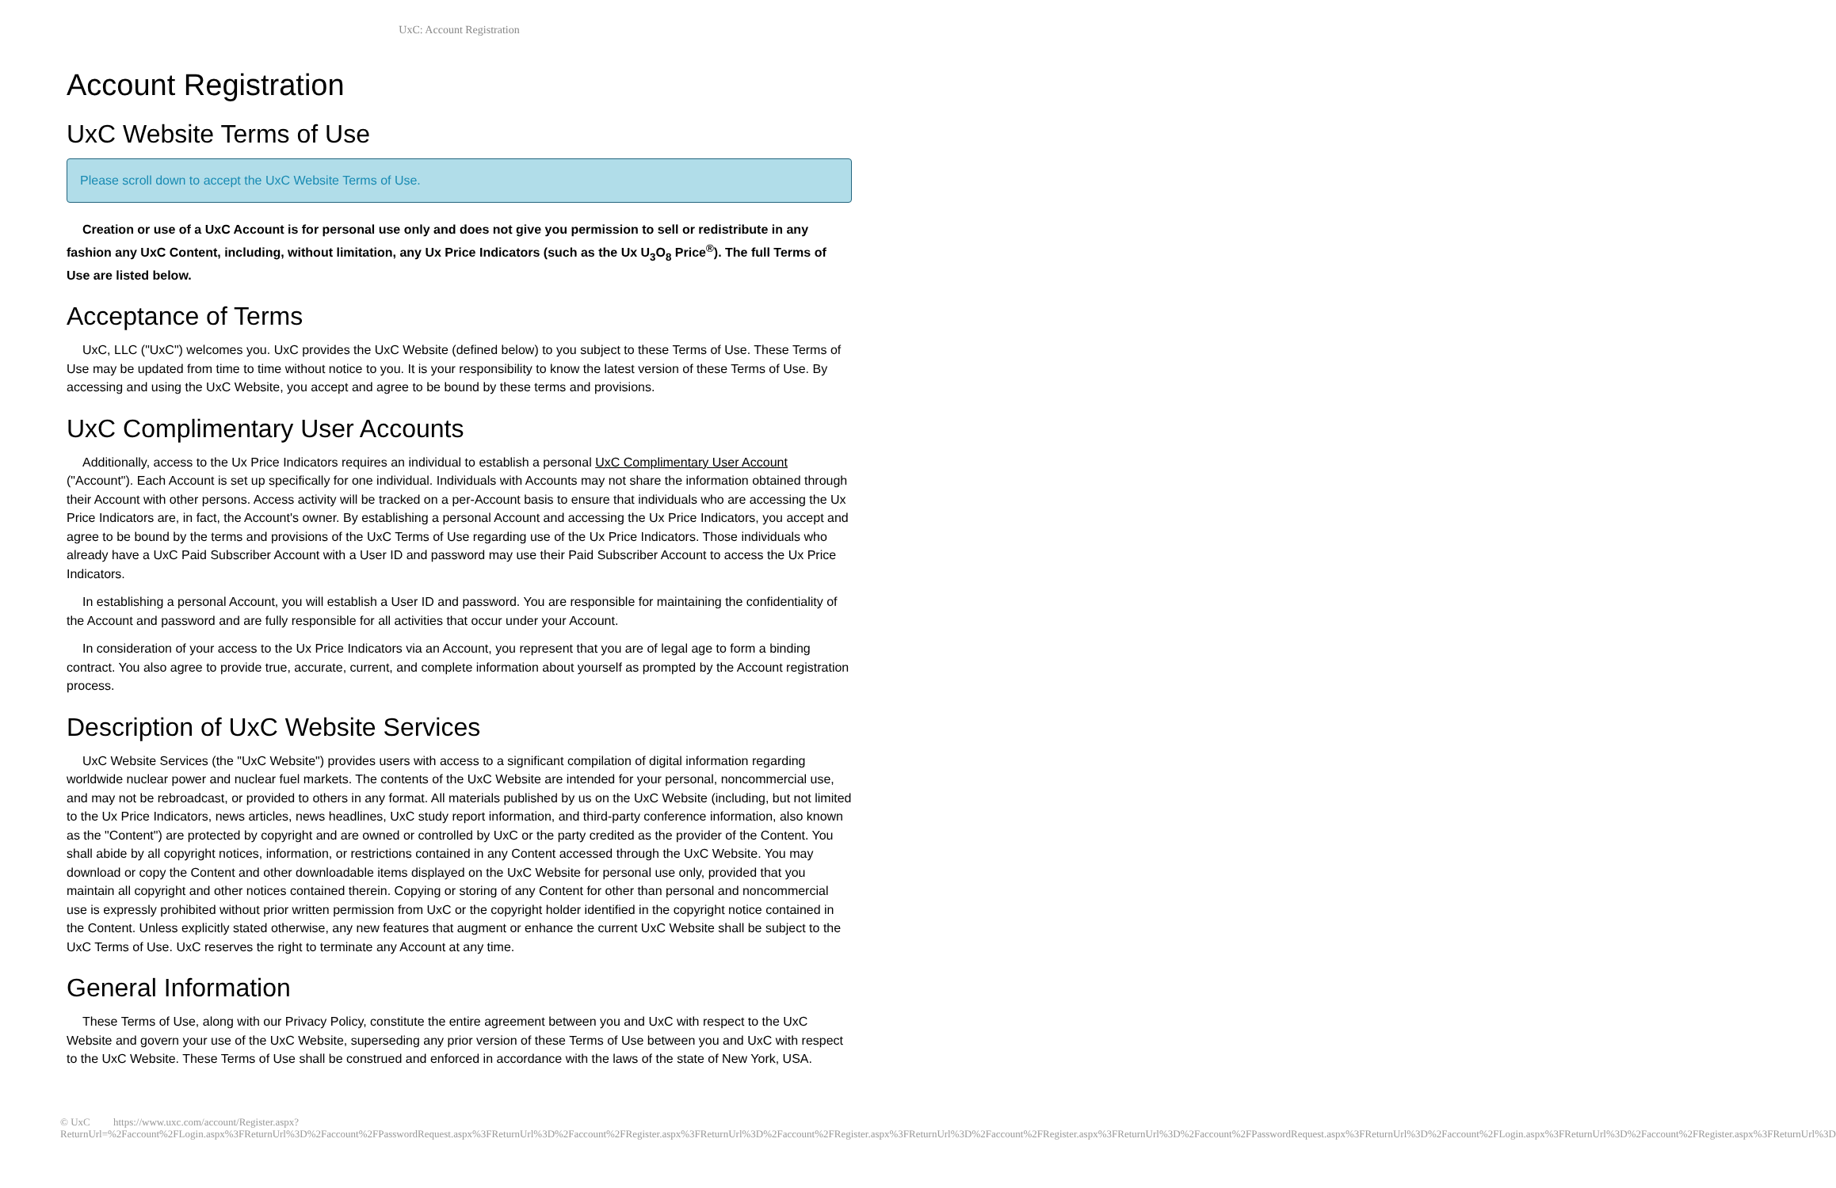UxC: Account Registration
Account Registration
UxC Website Terms of Use
Please scroll down to accept the UxC Website Terms of Use.
Creation or use of a UxC Account is for personal use only and does not give you permission to sell or redistribute in any fashion any UxC Content, including, without limitation, any Ux Price Indicators (such as the Ux U<sub>3</sub>O<sub>8</sub> Price<sup>®</sup>). The full Terms of Use are listed below.
Acceptance of Terms
UxC, LLC ("UxC") welcomes you. UxC provides the UxC Website (defined below) to you subject to these Terms of Use. These Terms of Use may be updated from time to time without notice to you. It is your responsibility to know the latest version of these Terms of Use. By accessing and using the UxC Website, you accept and agree to be bound by these terms and provisions.
UxC Complimentary User Accounts
Additionally, access to the Ux Price Indicators requires an individual to establish a personal UxC Complimentary User Account ("Account"). Each Account is set up specifically for one individual. Individuals with Accounts may not share the information obtained through their Account with other persons. Access activity will be tracked on a per-Account basis to ensure that individuals who are accessing the Ux Price Indicators are, in fact, the Account's owner. By establishing a personal Account and accessing the Ux Price Indicators, you accept and agree to be bound by the terms and provisions of the UxC Terms of Use regarding use of the Ux Price Indicators. Those individuals who already have a UxC Paid Subscriber Account with a User ID and password may use their Paid Subscriber Account to access the Ux Price Indicators.
In establishing a personal Account, you will establish a User ID and password. You are responsible for maintaining the confidentiality of the Account and password and are fully responsible for all activities that occur under your Account.
In consideration of your access to the Ux Price Indicators via an Account, you represent that you are of legal age to form a binding contract. You also agree to provide true, accurate, current, and complete information about yourself as prompted by the Account registration process.
Description of UxC Website Services
UxC Website Services (the "UxC Website") provides users with access to a significant compilation of digital information regarding worldwide nuclear power and nuclear fuel markets. The contents of the UxC Website are intended for your personal, noncommercial use, and may not be rebroadcast, or provided to others in any format. All materials published by us on the UxC Website (including, but not limited to the Ux Price Indicators, news articles, news headlines, UxC study report information, and third-party conference information, also known as the "Content") are protected by copyright and are owned or controlled by UxC or the party credited as the provider of the Content. You shall abide by all copyright notices, information, or restrictions contained in any Content accessed through the UxC Website. You may download or copy the Content and other downloadable items displayed on the UxC Website for personal use only, provided that you maintain all copyright and other notices contained therein. Copying or storing of any Content for other than personal and noncommercial use is expressly prohibited without prior written permission from UxC or the copyright holder identified in the copyright notice contained in the Content. Unless explicitly stated otherwise, any new features that augment or enhance the current UxC Website shall be subject to the UxC Terms of Use. UxC reserves the right to terminate any Account at any time.
General Information
These Terms of Use, along with our Privacy Policy, constitute the entire agreement between you and UxC with respect to the UxC Website and govern your use of the UxC Website, superseding any prior version of these Terms of Use between you and UxC with respect to the UxC Website. These Terms of Use shall be construed and enforced in accordance with the laws of the state of New York, USA.
© UxC https://www.uxc.com/account/Register.aspx?ReturnUrl=%2Faccount%2FLogin.aspx%3FReturnUrl%3D%2Faccount%2FPasswordRequest.aspx%3FReturnUrl%3D%2Faccount%2FRegister.aspx%3FReturnUrl%3D%2Faccount%2FRegister.aspx%3FReturnUrl%3D%2Faccount%2FRegister.aspx%3FReturnUrl%3D%2Faccount%2FPasswordRequest.aspx%3FReturnUrl%3D%2Faccount%2FLogin.aspx%3FReturnUrl%3D%2Faccount%2FRegister.aspx%3FReturnUrl%3D